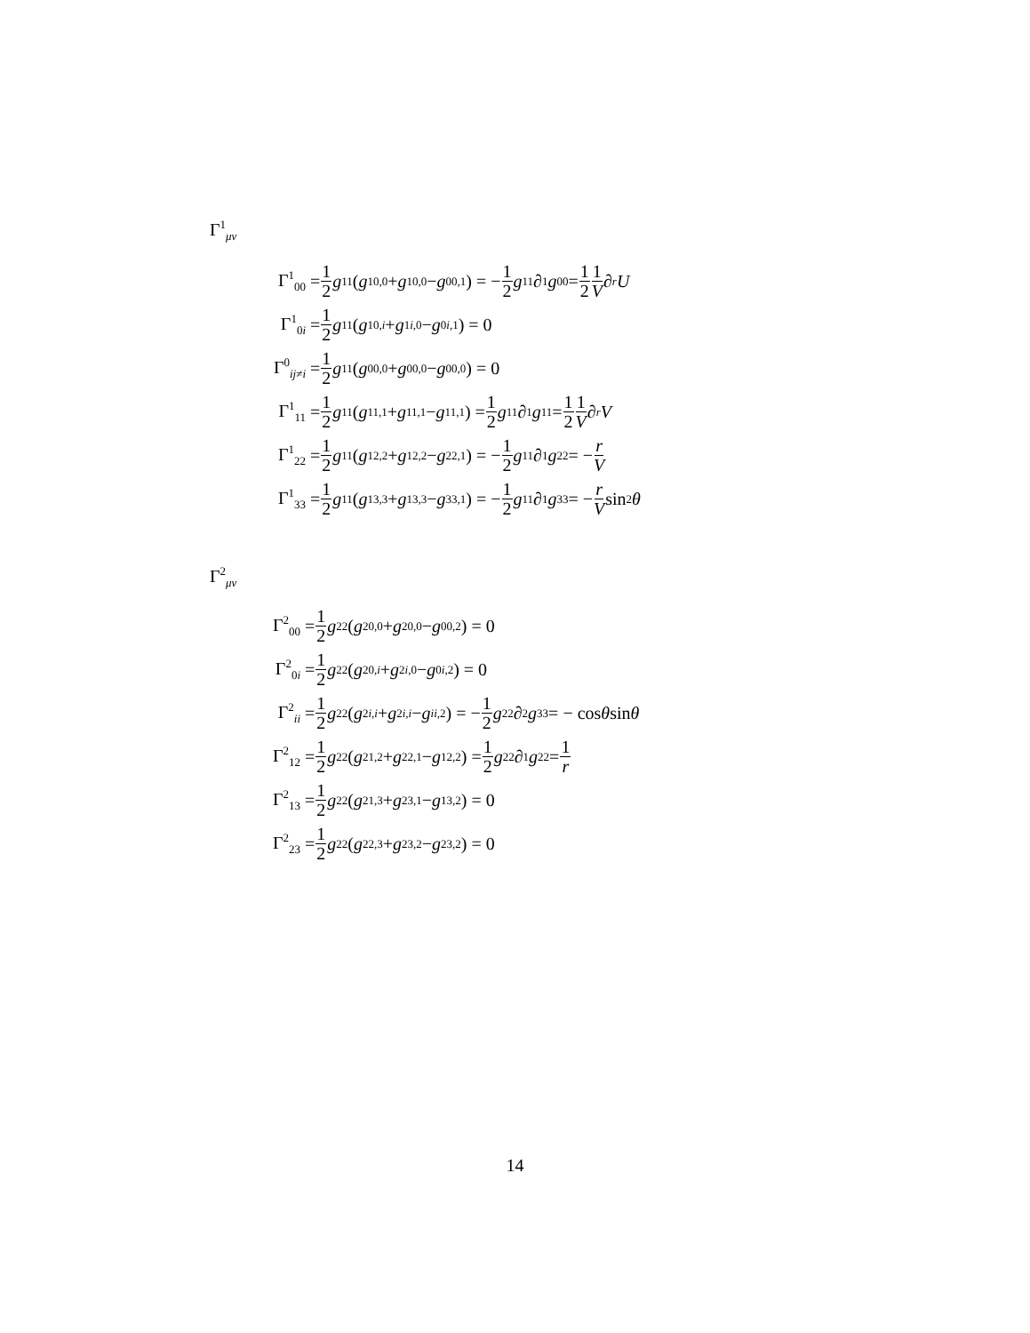Γ<sup>1</sup><sub>μν</sub>
Γ<sup>1</sup><sub>00</sub> = 1 2 g<sup>11</sup> (g<sub>10,0</sub> + g<sub>10,0</sub> − g<sub>00,1</sub>) = − 1 2 g<sup>11</sup>∂<sub>1</sub> g<sub>00</sub> = 1 2 1 V ∂<sub>r</sub> U
Γ<sup>1</sup><sub>0i</sub> = 1 2 g<sup>11</sup> (g<sub>10,i</sub> + g<sub>1i,0</sub> − g<sub>0i,1</sub>) = 0
Γ<sup>0</sup><sub>ij≠i</sub> = 1 2 g<sup>11</sup> (g<sub>00,0</sub> + g<sub>00,0</sub> − g<sub>00,0</sub>) = 0
Γ<sup>1</sup><sub>11</sub> = 1 2 g<sup>11</sup> (g<sub>11,1</sub> + g<sub>11,1</sub> − g<sub>11,1</sub>) = 1 2 g<sup>11</sup>∂<sub>1</sub> g<sub>11</sub> = 1 2 1 V ∂<sub>r</sub> V
Γ<sup>1</sup><sub>22</sub> = 1 2 g<sup>11</sup> (g<sub>12,2</sub> + g<sub>12,2</sub> − g<sub>22,1</sub>) = − 1 2 g<sup>11</sup>∂<sub>1</sub> g<sub>22</sub> = − r V
Γ<sup>1</sup><sub>33</sub> = 1 2 g<sup>11</sup> (g<sub>13,3</sub> + g<sub>13,3</sub> − g<sub>33,1</sub>) = − 1 2 g<sup>11</sup>∂<sub>1</sub> g<sub>33</sub> = − r V sin<sup>2</sup> θ
Γ<sup>2</sup><sub>μν</sub>
Γ<sup>2</sup><sub>00</sub> = 1 2 g<sup>22</sup> (g<sub>20,0</sub> + g<sub>20,0</sub> − g<sub>00,2</sub>) = 0
Γ<sup>2</sup><sub>0i</sub> = 1 2 g<sup>22</sup> (g<sub>20,i</sub> + g<sub>2i,0</sub> − g<sub>0i,2</sub>) = 0
Γ<sup>2</sup><sub>ii</sub> = 1 2 g<sup>22</sup> (g<sub>2i,i</sub> + g<sub>2i,i</sub> − g<sub>ii,2</sub>) = − 1 2 g<sup>22</sup>∂<sub>2</sub> g<sub>33</sub> = − cos θ sin θ
Γ<sup>2</sup><sub>12</sub> = 1 2 g<sup>22</sup> (g<sub>21,2</sub> + g<sub>22,1</sub> − g<sub>12,2</sub>) = 1 2 g<sup>22</sup>∂<sub>1</sub> g<sub>22</sub> = 1 r
Γ<sup>2</sup><sub>13</sub> = 1 2 g<sup>22</sup> (g<sub>21,3</sub> + g<sub>23,1</sub> − g<sub>13,2</sub>) = 0
Γ<sup>2</sup><sub>23</sub> = 1 2 g<sup>22</sup> (g<sub>22,3</sub> + g<sub>23,2</sub> − g<sub>23,2</sub>) = 0
14